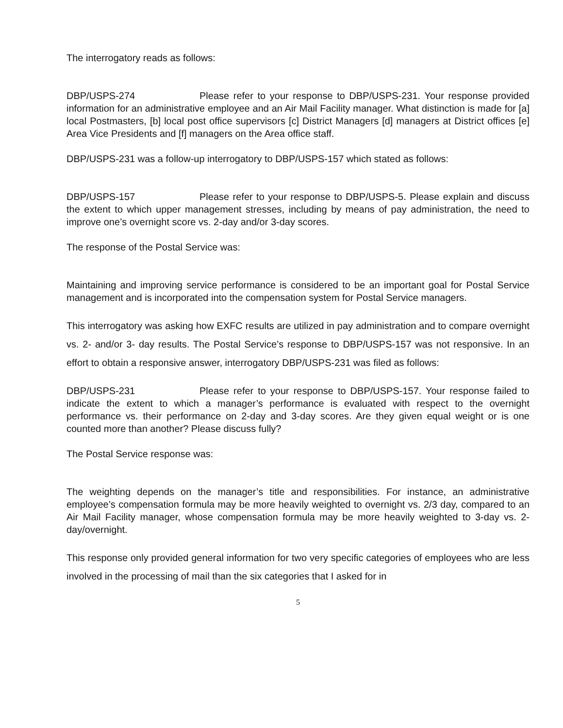The interrogatory reads as follows:
DBP/USPS-274 Please refer to your response to DBP/USPS-231. Your response provided information for an administrative employee and an Air Mail Facility manager. What distinction is made for [a] local Postmasters, [b] local post office supervisors [c] District Managers [d] managers at District offices [e] Area Vice Presidents and [f] managers on the Area office staff.
DBP/USPS-231 was a follow-up interrogatory to DBP/USPS-157 which stated as follows:
DBP/USPS-157 Please refer to your response to DBP/USPS-5. Please explain and discuss the extent to which upper management stresses, including by means of pay administration, the need to improve one’s overnight score vs. 2-day and/or 3-day scores.
The response of the Postal Service was:
Maintaining and improving service performance is considered to be an important goal for Postal Service management and is incorporated into the compensation system for Postal Service managers.
This interrogatory was asking how EXFC results are utilized in pay administration and to compare overnight vs. 2- and/or 3- day results. The Postal Service’s response to DBP/USPS-157 was not responsive. In an effort to obtain a responsive answer, interrogatory DBP/USPS-231 was filed as follows:
DBP/USPS-231 Please refer to your response to DBP/USPS-157. Your response failed to indicate the extent to which a manager’s performance is evaluated with respect to the overnight performance vs. their performance on 2-day and 3-day scores. Are they given equal weight or is one counted more than another? Please discuss fully?
The Postal Service response was:
The weighting depends on the manager’s title and responsibilities. For instance, an administrative employee’s compensation formula may be more heavily weighted to overnight vs. 2/3 day, compared to an Air Mail Facility manager, whose compensation formula may be more heavily weighted to 3-day vs. 2-day/overnight.
This response only provided general information for two very specific categories of employees who are less involved in the processing of mail than the six categories that I asked for in
5